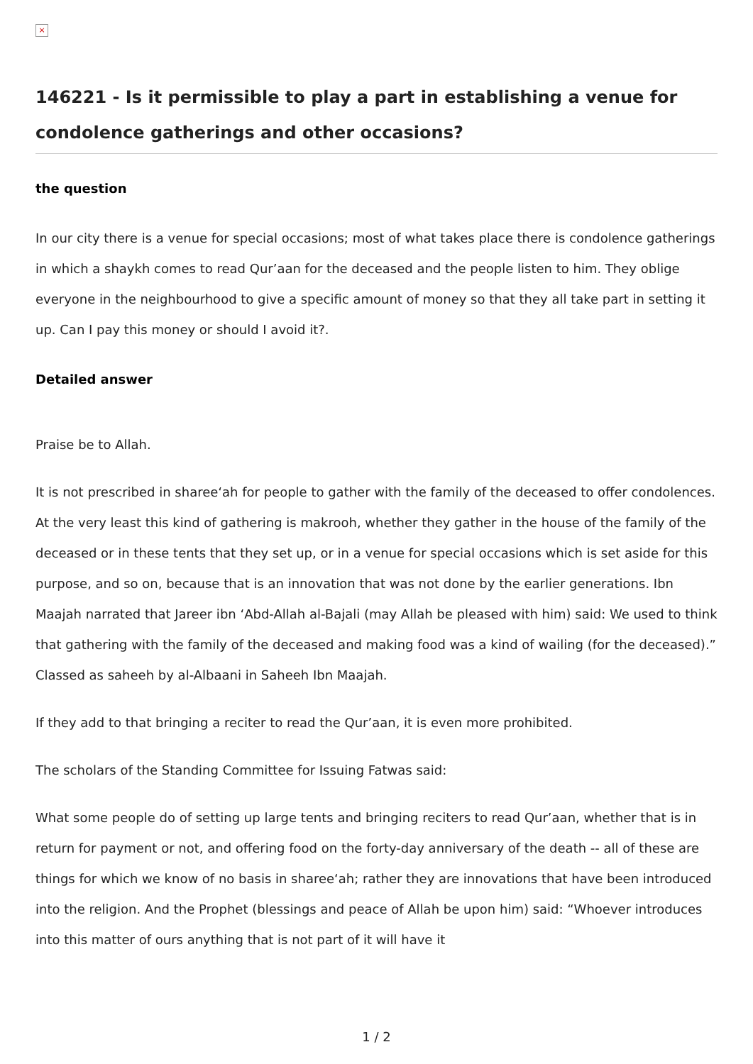×
146221 - Is it permissible to play a part in establishing a venue for condolence gatherings and other occasions?
the question
In our city there is a venue for special occasions; most of what takes place there is condolence gatherings in which a shaykh comes to read Qur’aan for the deceased and the people listen to him. They oblige everyone in the neighbourhood to give a specific amount of money so that they all take part in setting it up. Can I pay this money or should I avoid it?.
Detailed answer
Praise be to Allah.
It is not prescribed in sharee‘ah for people to gather with the family of the deceased to offer condolences. At the very least this kind of gathering is makrooh, whether they gather in the house of the family of the deceased or in these tents that they set up, or in a venue for special occasions which is set aside for this purpose, and so on, because that is an innovation that was not done by the earlier generations. Ibn Maajah narrated that Jareer ibn ‘Abd-Allah al-Bajali (may Allah be pleased with him) said: We used to think that gathering with the family of the deceased and making food was a kind of wailing (for the deceased).” Classed as saheeh by al-Albaani in Saheeh Ibn Maajah.
If they add to that bringing a reciter to read the Qur’aan, it is even more prohibited.
The scholars of the Standing Committee for Issuing Fatwas said:
What some people do of setting up large tents and bringing reciters to read Qur’aan, whether that is in return for payment or not, and offering food on the forty-day anniversary of the death -- all of these are things for which we know of no basis in sharee‘ah; rather they are innovations that have been introduced into the religion. And the Prophet (blessings and peace of Allah be upon him) said: “Whoever introduces into this matter of ours anything that is not part of it will have it
1 / 2